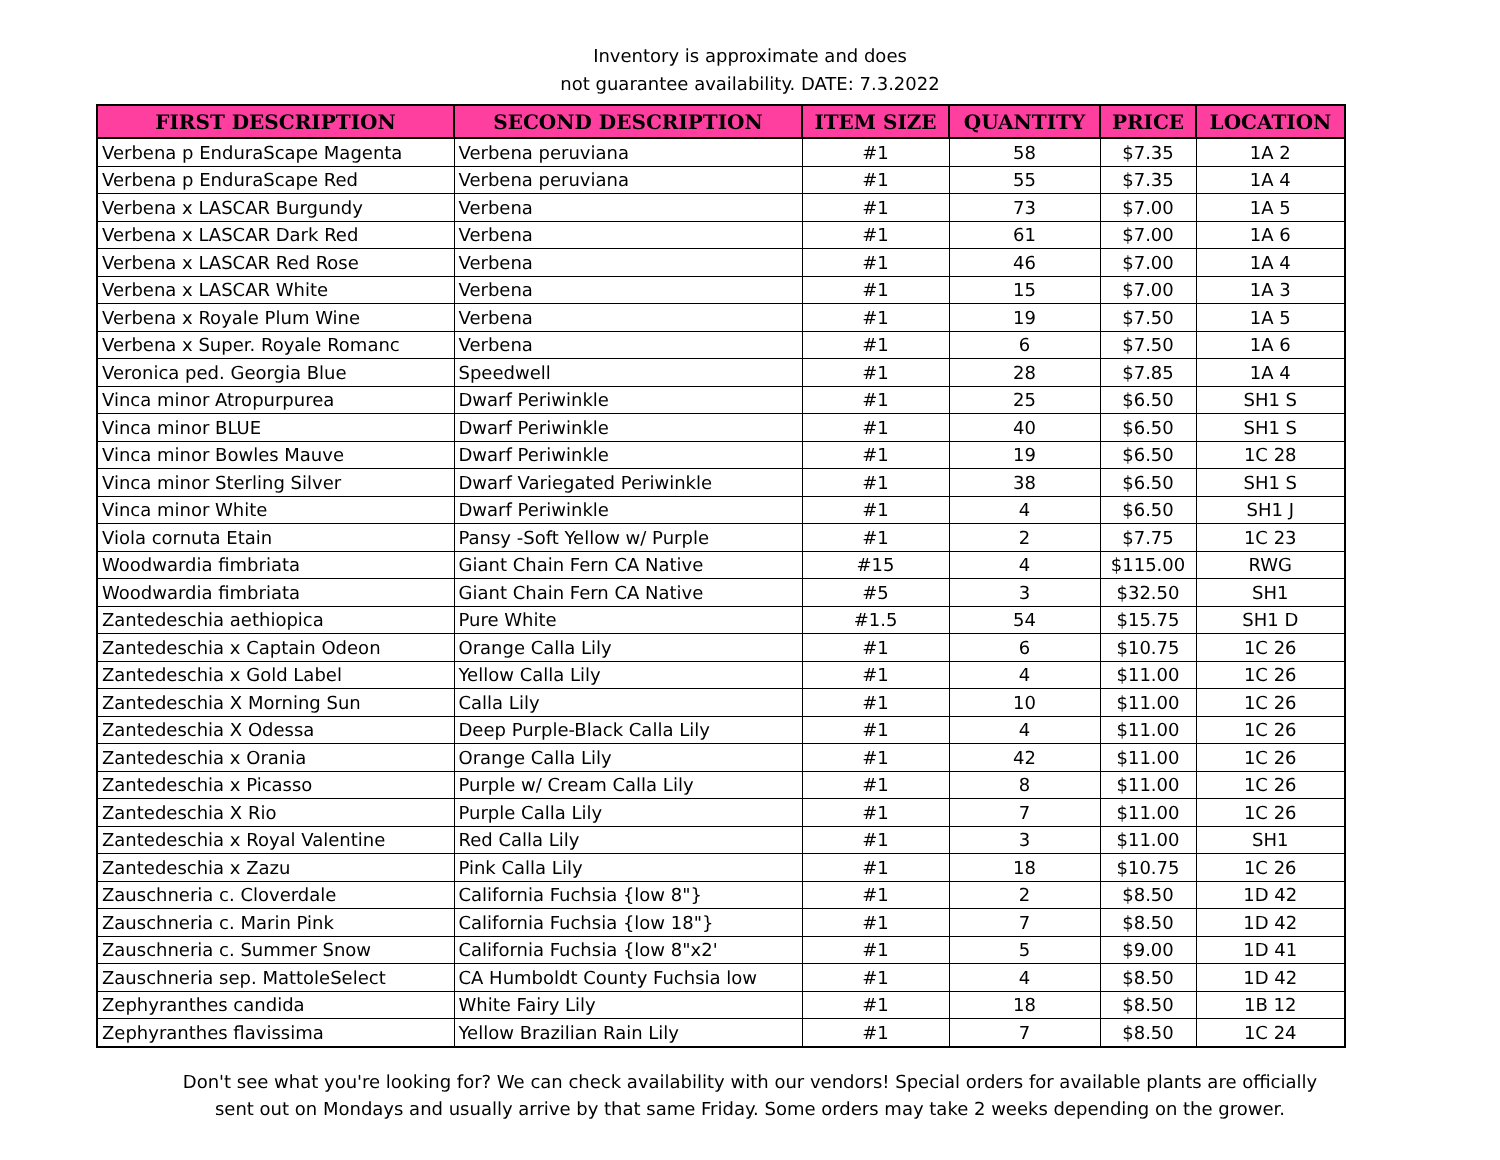Inventory is approximate and does
not guarantee availability. DATE: 7.3.2022
| FIRST DESCRIPTION | SECOND DESCRIPTION | ITEM SIZE | QUANTITY | PRICE | LOCATION |
| --- | --- | --- | --- | --- | --- |
| Verbena p EnduraScape Magenta | Verbena peruviana | #1 | 58 | $7.35 | 1A 2 |
| Verbena p EnduraScape Red | Verbena peruviana | #1 | 55 | $7.35 | 1A 4 |
| Verbena x LASCAR Burgundy | Verbena | #1 | 73 | $7.00 | 1A 5 |
| Verbena x LASCAR Dark Red | Verbena | #1 | 61 | $7.00 | 1A 6 |
| Verbena x LASCAR Red Rose | Verbena | #1 | 46 | $7.00 | 1A 4 |
| Verbena x LASCAR White | Verbena | #1 | 15 | $7.00 | 1A 3 |
| Verbena x Royale Plum Wine | Verbena | #1 | 19 | $7.50 | 1A 5 |
| Verbena x Super. Royale Romanc | Verbena | #1 | 6 | $7.50 | 1A 6 |
| Veronica ped. Georgia Blue | Speedwell | #1 | 28 | $7.85 | 1A 4 |
| Vinca minor Atropurpurea | Dwarf Periwinkle | #1 | 25 | $6.50 | SH1 S |
| Vinca minor BLUE | Dwarf Periwinkle | #1 | 40 | $6.50 | SH1 S |
| Vinca minor Bowles Mauve | Dwarf Periwinkle | #1 | 19 | $6.50 | 1C 28 |
| Vinca minor Sterling Silver | Dwarf Variegated Periwinkle | #1 | 38 | $6.50 | SH1 S |
| Vinca minor White | Dwarf Periwinkle | #1 | 4 | $6.50 | SH1 J |
| Viola cornuta Etain | Pansy -Soft Yellow w/ Purple | #1 | 2 | $7.75 | 1C 23 |
| Woodwardia fimbriata | Giant Chain Fern CA Native | #15 | 4 | $115.00 | RWG |
| Woodwardia fimbriata | Giant Chain Fern CA Native | #5 | 3 | $32.50 | SH1 |
| Zantedeschia aethiopica | Pure White | #1.5 | 54 | $15.75 | SH1 D |
| Zantedeschia x Captain Odeon | Orange Calla Lily | #1 | 6 | $10.75 | 1C 26 |
| Zantedeschia x Gold Label | Yellow Calla Lily | #1 | 4 | $11.00 | 1C 26 |
| Zantedeschia X Morning Sun | Calla Lily | #1 | 10 | $11.00 | 1C 26 |
| Zantedeschia X Odessa | Deep Purple-Black Calla Lily | #1 | 4 | $11.00 | 1C 26 |
| Zantedeschia x Orania | Orange Calla Lily | #1 | 42 | $11.00 | 1C 26 |
| Zantedeschia x Picasso | Purple w/ Cream Calla Lily | #1 | 8 | $11.00 | 1C 26 |
| Zantedeschia X Rio | Purple Calla Lily | #1 | 7 | $11.00 | 1C 26 |
| Zantedeschia x Royal Valentine | Red Calla Lily | #1 | 3 | $11.00 | SH1 |
| Zantedeschia x Zazu | Pink Calla Lily | #1 | 18 | $10.75 | 1C 26 |
| Zauschneria c. Cloverdale | California Fuchsia {low 8"} | #1 | 2 | $8.50 | 1D 42 |
| Zauschneria c. Marin Pink | California Fuchsia {low 18"} | #1 | 7 | $8.50 | 1D 42 |
| Zauschneria c. Summer Snow | California Fuchsia {low 8"x2' | #1 | 5 | $9.00 | 1D 41 |
| Zauschneria sep. MattoleSelect | CA Humboldt County Fuchsia low | #1 | 4 | $8.50 | 1D 42 |
| Zephyranthes candida | White Fairy Lily | #1 | 18 | $8.50 | 1B 12 |
| Zephyranthes flavissima | Yellow Brazilian Rain Lily | #1 | 7 | $8.50 | 1C 24 |
Don't see what you're looking for? We can check availability with our vendors! Special orders for available plants are officially
sent out on Mondays and usually arrive by that same Friday. Some orders may take 2 weeks depending on the grower.